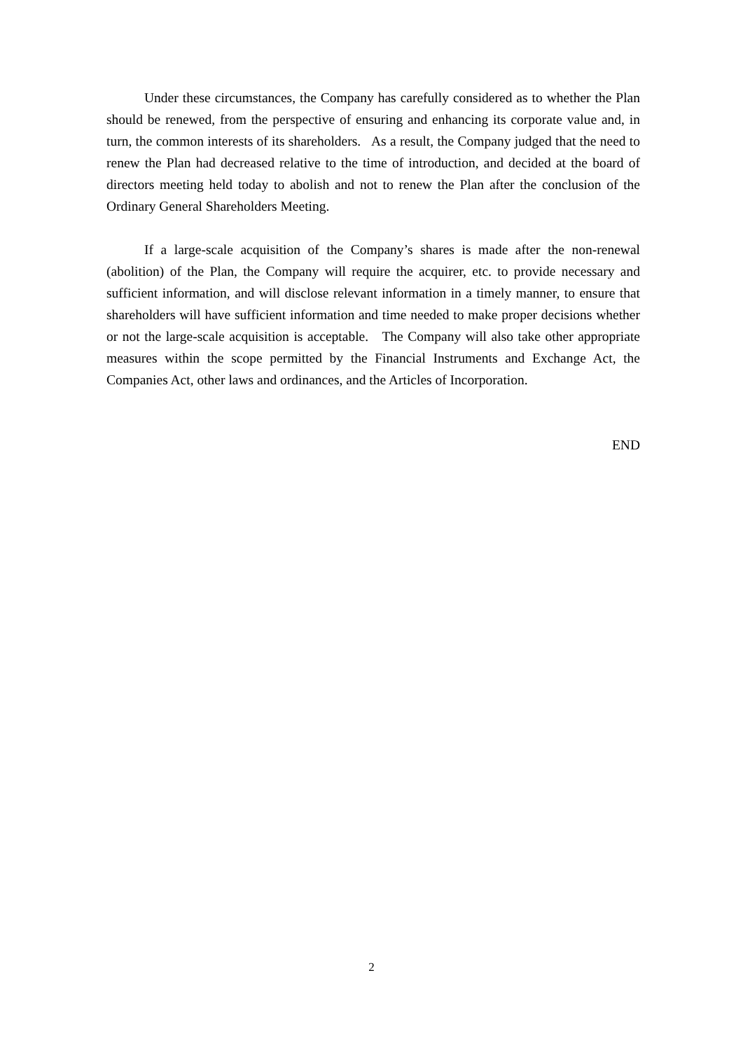Under these circumstances, the Company has carefully considered as to whether the Plan should be renewed, from the perspective of ensuring and enhancing its corporate value and, in turn, the common interests of its shareholders. As a result, the Company judged that the need to renew the Plan had decreased relative to the time of introduction, and decided at the board of directors meeting held today to abolish and not to renew the Plan after the conclusion of the Ordinary General Shareholders Meeting.
If a large-scale acquisition of the Company’s shares is made after the non-renewal (abolition) of the Plan, the Company will require the acquirer, etc. to provide necessary and sufficient information, and will disclose relevant information in a timely manner, to ensure that shareholders will have sufficient information and time needed to make proper decisions whether or not the large-scale acquisition is acceptable. The Company will also take other appropriate measures within the scope permitted by the Financial Instruments and Exchange Act, the Companies Act, other laws and ordinances, and the Articles of Incorporation.
END
2